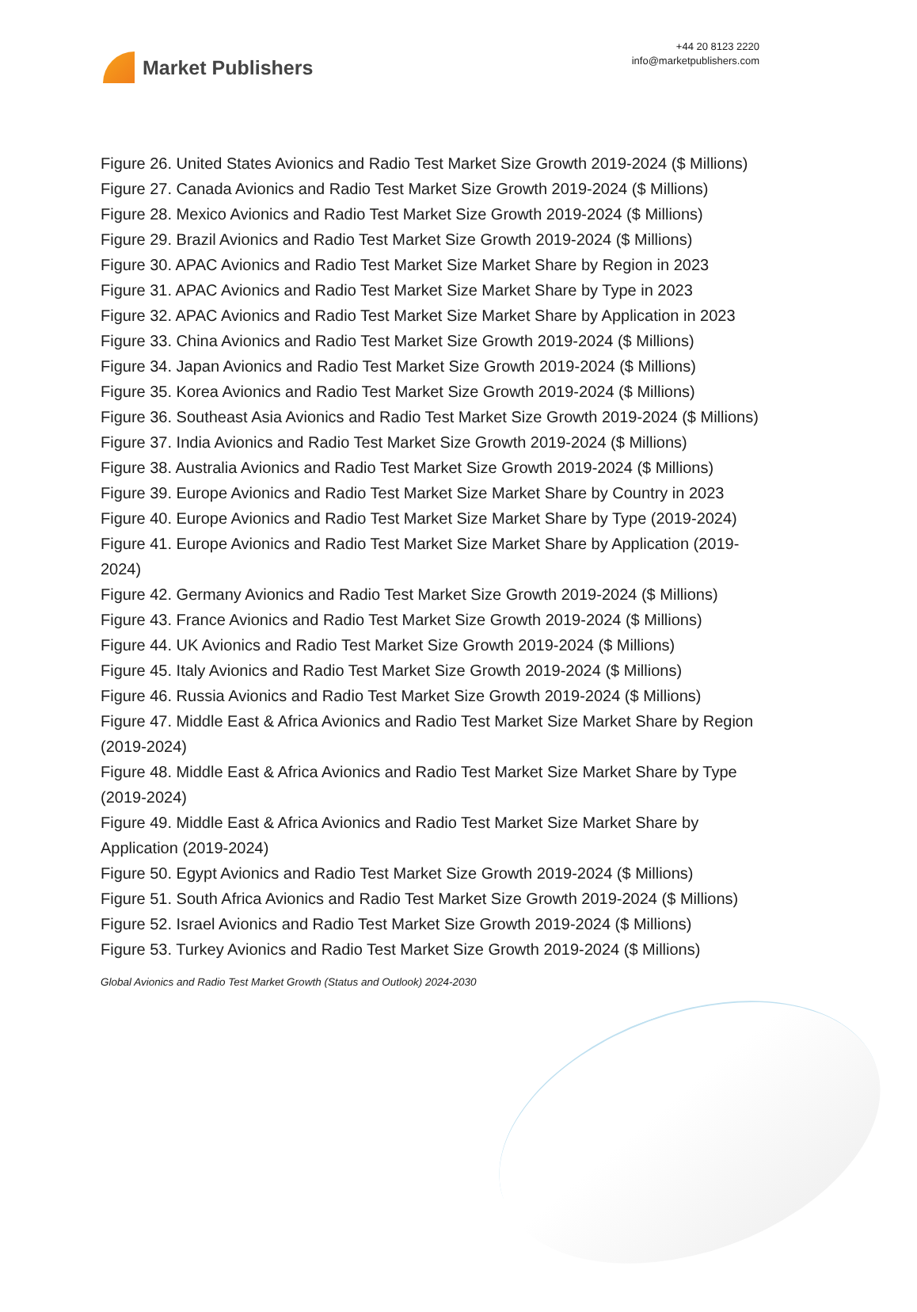Market Publishers
+44 20 8123 2220
info@marketpublishers.com
Figure 26. United States Avionics and Radio Test Market Size Growth 2019-2024 ($ Millions)
Figure 27. Canada Avionics and Radio Test Market Size Growth 2019-2024 ($ Millions)
Figure 28. Mexico Avionics and Radio Test Market Size Growth 2019-2024 ($ Millions)
Figure 29. Brazil Avionics and Radio Test Market Size Growth 2019-2024 ($ Millions)
Figure 30. APAC Avionics and Radio Test Market Size Market Share by Region in 2023
Figure 31. APAC Avionics and Radio Test Market Size Market Share by Type in 2023
Figure 32. APAC Avionics and Radio Test Market Size Market Share by Application in 2023
Figure 33. China Avionics and Radio Test Market Size Growth 2019-2024 ($ Millions)
Figure 34. Japan Avionics and Radio Test Market Size Growth 2019-2024 ($ Millions)
Figure 35. Korea Avionics and Radio Test Market Size Growth 2019-2024 ($ Millions)
Figure 36. Southeast Asia Avionics and Radio Test Market Size Growth 2019-2024 ($ Millions)
Figure 37. India Avionics and Radio Test Market Size Growth 2019-2024 ($ Millions)
Figure 38. Australia Avionics and Radio Test Market Size Growth 2019-2024 ($ Millions)
Figure 39. Europe Avionics and Radio Test Market Size Market Share by Country in 2023
Figure 40. Europe Avionics and Radio Test Market Size Market Share by Type (2019-2024)
Figure 41. Europe Avionics and Radio Test Market Size Market Share by Application (2019-2024)
Figure 42. Germany Avionics and Radio Test Market Size Growth 2019-2024 ($ Millions)
Figure 43. France Avionics and Radio Test Market Size Growth 2019-2024 ($ Millions)
Figure 44. UK Avionics and Radio Test Market Size Growth 2019-2024 ($ Millions)
Figure 45. Italy Avionics and Radio Test Market Size Growth 2019-2024 ($ Millions)
Figure 46. Russia Avionics and Radio Test Market Size Growth 2019-2024 ($ Millions)
Figure 47. Middle East & Africa Avionics and Radio Test Market Size Market Share by Region (2019-2024)
Figure 48. Middle East & Africa Avionics and Radio Test Market Size Market Share by Type (2019-2024)
Figure 49. Middle East & Africa Avionics and Radio Test Market Size Market Share by Application (2019-2024)
Figure 50. Egypt Avionics and Radio Test Market Size Growth 2019-2024 ($ Millions)
Figure 51. South Africa Avionics and Radio Test Market Size Growth 2019-2024 ($ Millions)
Figure 52. Israel Avionics and Radio Test Market Size Growth 2019-2024 ($ Millions)
Figure 53. Turkey Avionics and Radio Test Market Size Growth 2019-2024 ($ Millions)
Global Avionics and Radio Test Market Growth (Status and Outlook) 2024-2030